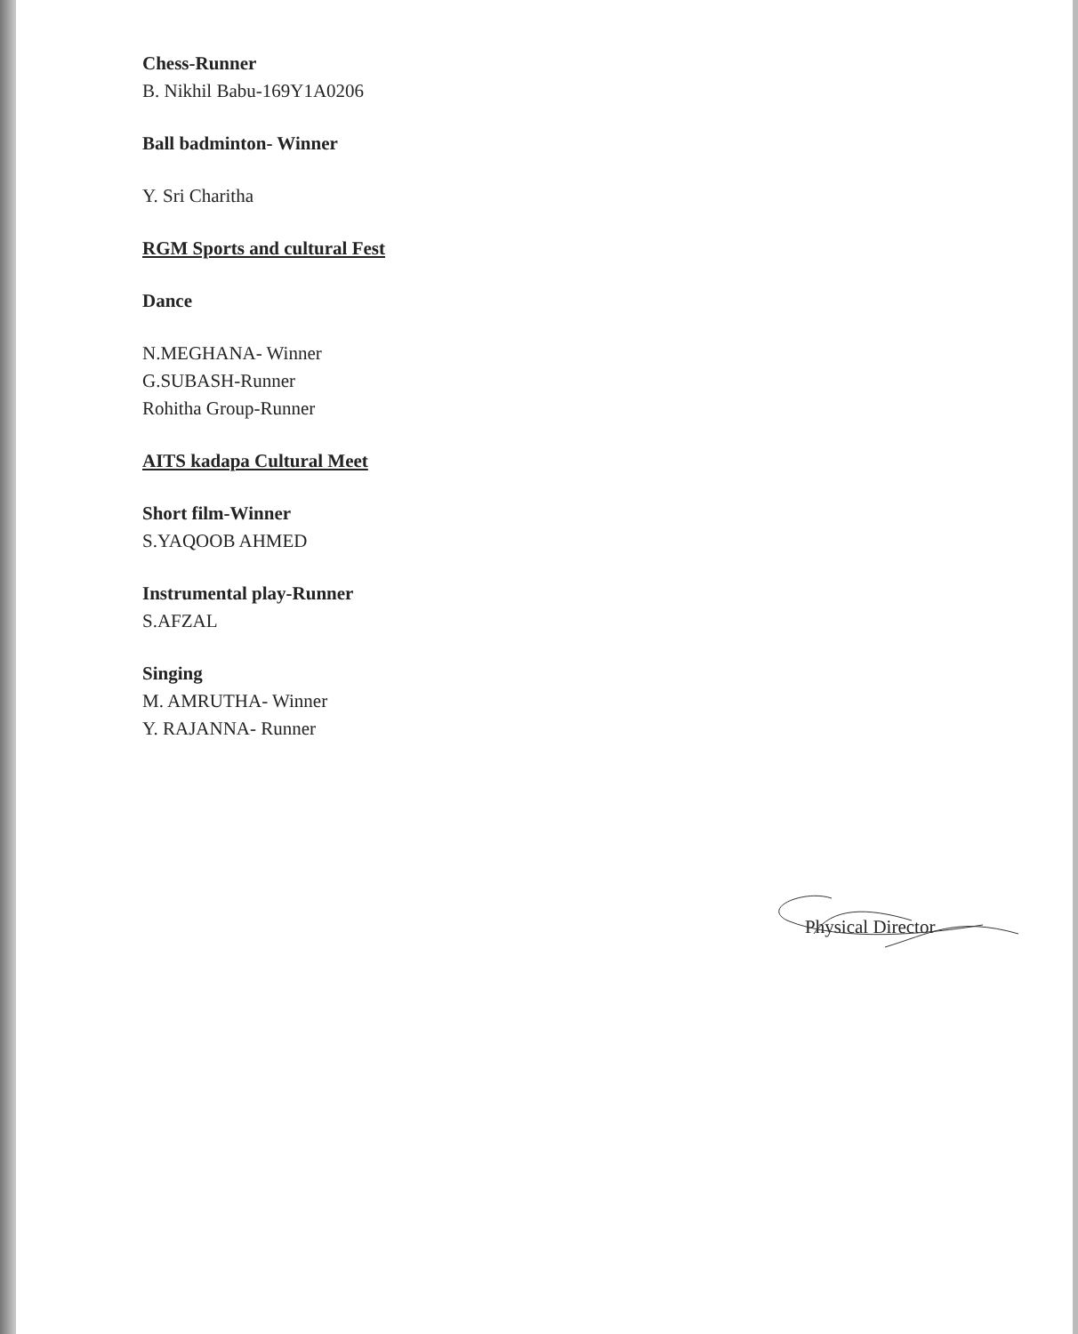Chess-Runner
B. Nikhil Babu-169Y1A0206
Ball badminton- Winner
Y. Sri Charitha
RGM Sports and cultural Fest
Dance
N.MEGHANA- Winner
G.SUBASH-Runner
Rohitha Group-Runner
AITS kadapa Cultural Meet
Short film-Winner
S.YAQOOB AHMED
Instrumental play-Runner
S.AFZAL
Singing
M. AMRUTHA- Winner
Y. RAJANNA- Runner
Physical Director